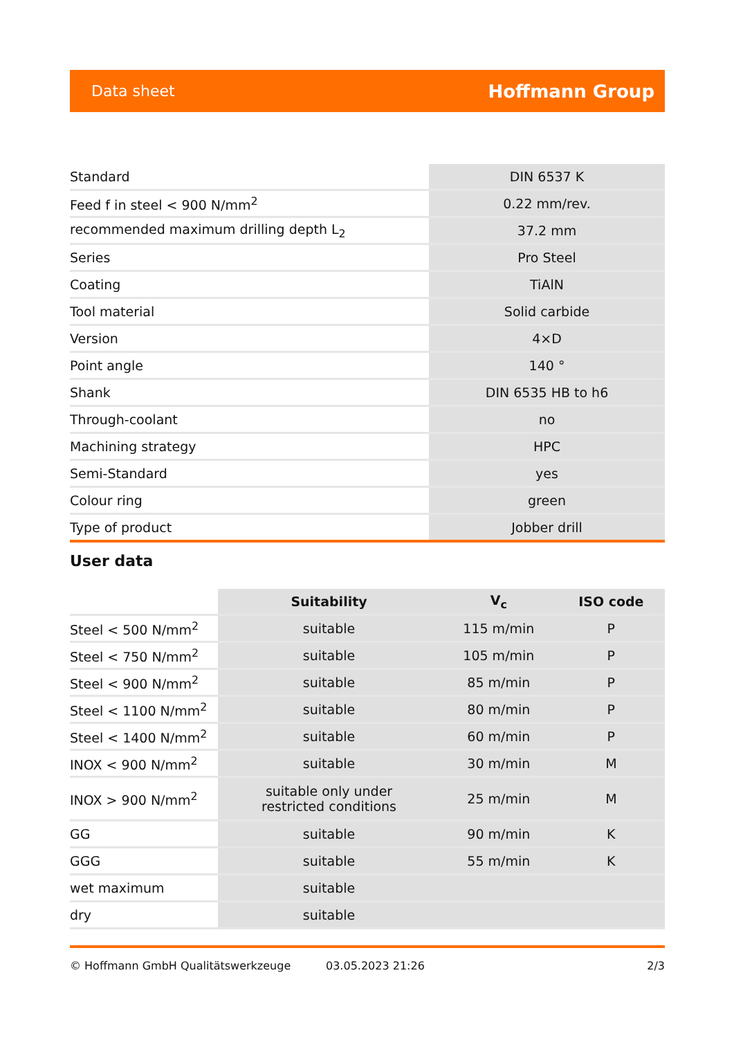Data sheet Hoffmann Group
| Standard | DIN 6537 K |
| Feed f in steel < 900 N/mm<sup>2</sup> | 0.22 mm/rev. |
| recommended maximum drilling depth L<sub>2</sub> | 37.2 mm |
| Series | Pro Steel |
| Coating | TiAlN |
| Tool material | Solid carbide |
| Version | 4×D |
| Point angle | 140 ° |
| Shank | DIN 6535 HB to h6 |
| Through-coolant | no |
| Machining strategy | HPC |
| Semi-Standard | yes |
| Colour ring | green |
| Type of product | Jobber drill |
User data
| | Suitability | V<sub>c</sub> | ISO code |
| Steel < 500 N/mm<sup>2</sup> | suitable | 115 m/min | P |
| Steel < 750 N/mm<sup>2</sup> | suitable | 105 m/min | P |
| Steel < 900 N/mm<sup>2</sup> | suitable | 85 m/min | P |
| Steel < 1100 N/mm<sup>2</sup> | suitable | 80 m/min | P |
| Steel < 1400 N/mm<sup>2</sup> | suitable | 60 m/min | P |
| INOX < 900 N/mm<sup>2</sup> | suitable | 30 m/min | M |
| INOX > 900 N/mm<sup>2</sup> | suitable only under restricted conditions | 25 m/min | M |
| GG | suitable | 90 m/min | K |
| GGG | suitable | 55 m/min | K |
| wet maximum | suitable | | |
| dry | suitable | | |
© Hoffmann GmbH Qualitätswerkzeuge 03.05.2023 21:26 2/3